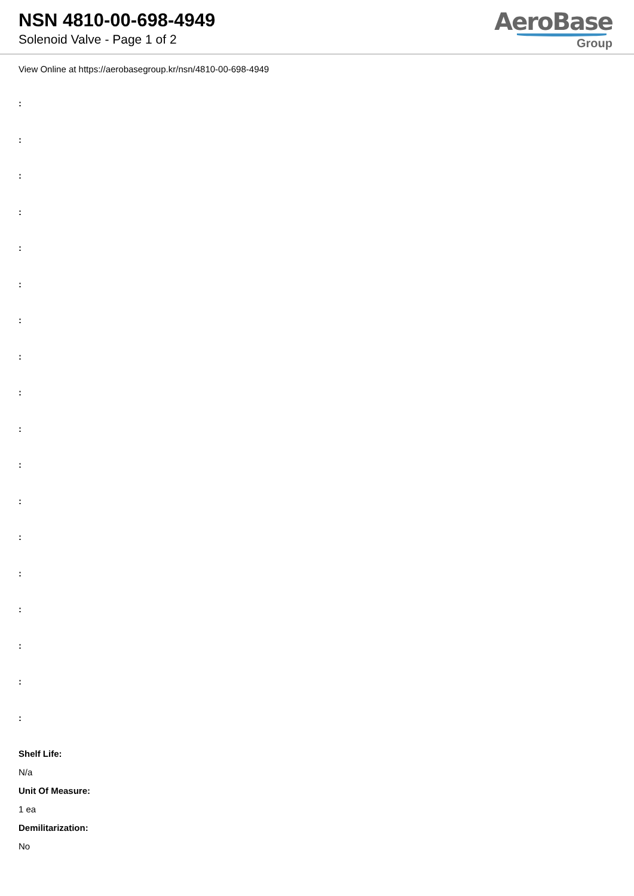NSN 4810-00-698-4949
Solenoid Valve - Page 1 of 2
AeroBase
Group
View Online at https://aerobasegroup.kr/nsn/4810-00-698-4949
:
:
:
:
:
:
:
:
:
:
:
:
:
:
:
:
:
:
Shelf Life:
N/a
Unit Of Measure:
1 ea
Demilitarization:
No